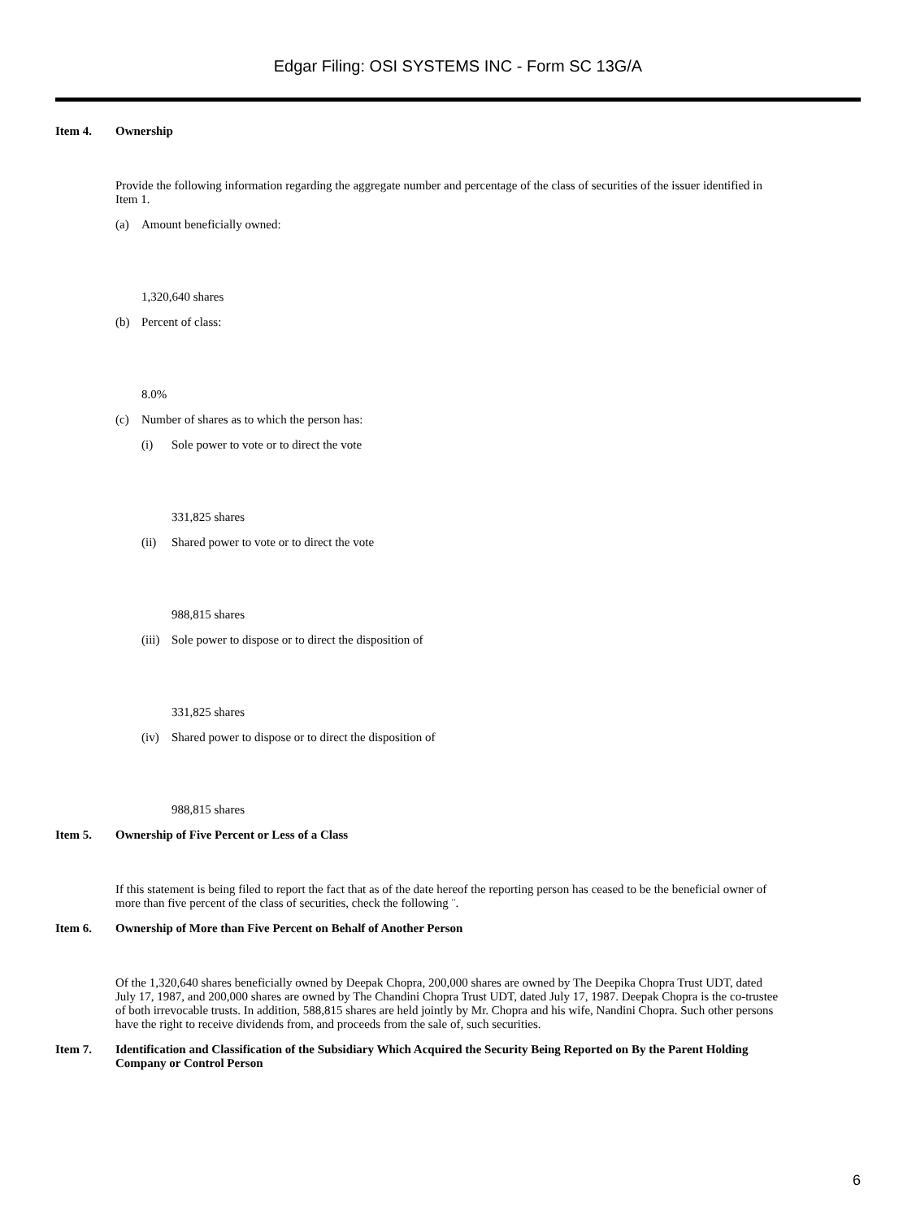Edgar Filing: OSI SYSTEMS INC - Form SC 13G/A
Item 4. Ownership
Provide the following information regarding the aggregate number and percentage of the class of securities of the issuer identified in Item 1.
(a) Amount beneficially owned:
1,320,640 shares
(b) Percent of class:
8.0%
(c) Number of shares as to which the person has:
(i) Sole power to vote or to direct the vote
331,825 shares
(ii) Shared power to vote or to direct the vote
988,815 shares
(iii) Sole power to dispose or to direct the disposition of
331,825 shares
(iv) Shared power to dispose or to direct the disposition of
988,815 shares
Item 5. Ownership of Five Percent or Less of a Class
If this statement is being filed to report the fact that as of the date hereof the reporting person has ceased to be the beneficial owner of more than five percent of the class of securities, check the following ¨.
Item 6. Ownership of More than Five Percent on Behalf of Another Person
Of the 1,320,640 shares beneficially owned by Deepak Chopra, 200,000 shares are owned by The Deepika Chopra Trust UDT, dated July 17, 1987, and 200,000 shares are owned by The Chandini Chopra Trust UDT, dated July 17, 1987. Deepak Chopra is the co-trustee of both irrevocable trusts. In addition, 588,815 shares are held jointly by Mr. Chopra and his wife, Nandini Chopra. Such other persons have the right to receive dividends from, and proceeds from the sale of, such securities.
Item 7. Identification and Classification of the Subsidiary Which Acquired the Security Being Reported on By the Parent Holding Company or Control Person
6